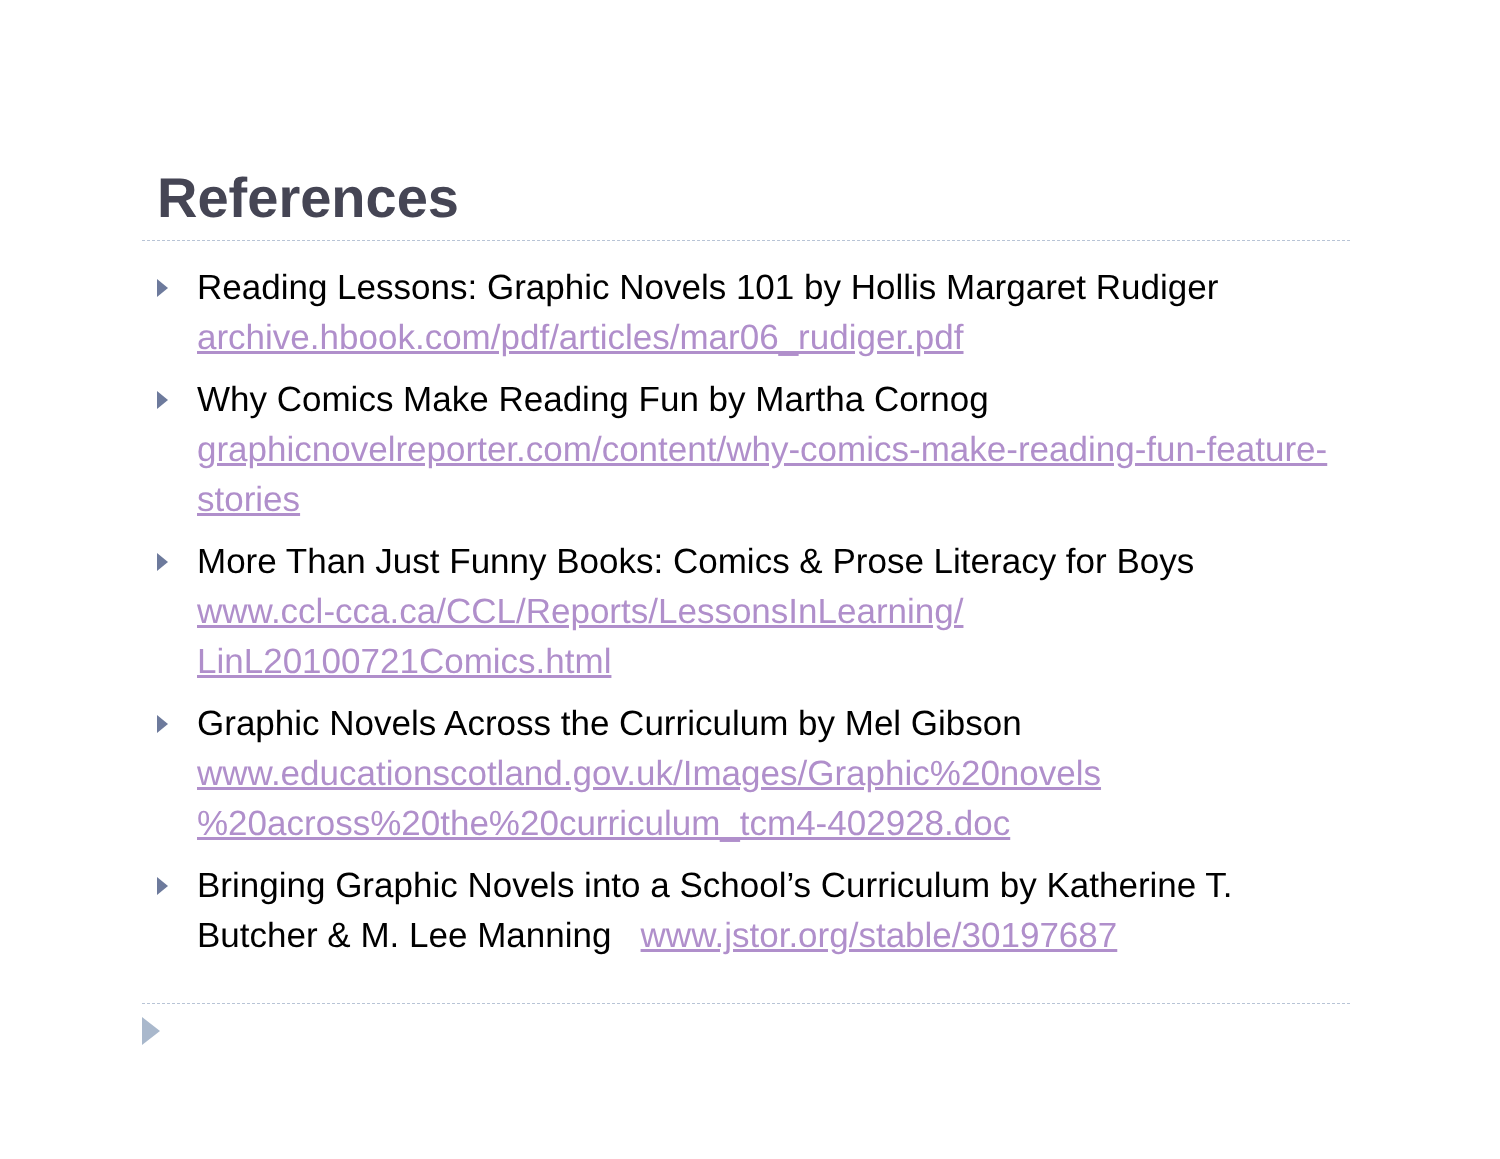References
Reading Lessons: Graphic Novels 101 by Hollis Margaret Rudiger
archive.hbook.com/pdf/articles/mar06_rudiger.pdf
Why Comics Make Reading Fun by Martha Cornog
graphicnovelreporter.com/content/why-comics-make-reading-fun-feature-stories
More Than Just Funny Books: Comics & Prose Literacy for Boys
www.ccl-cca.ca/CCL/Reports/LessonsInLearning/ LinL20100721Comics.html
Graphic Novels Across the Curriculum by Mel Gibson
www.educationscotland.gov.uk/Images/Graphic%20novels %20across%20the%20curriculum_tcm4-402928.doc
Bringing Graphic Novels into a School’s Curriculum by Katherine T. Butcher & M. Lee Manning www.jstor.org/stable/30197687